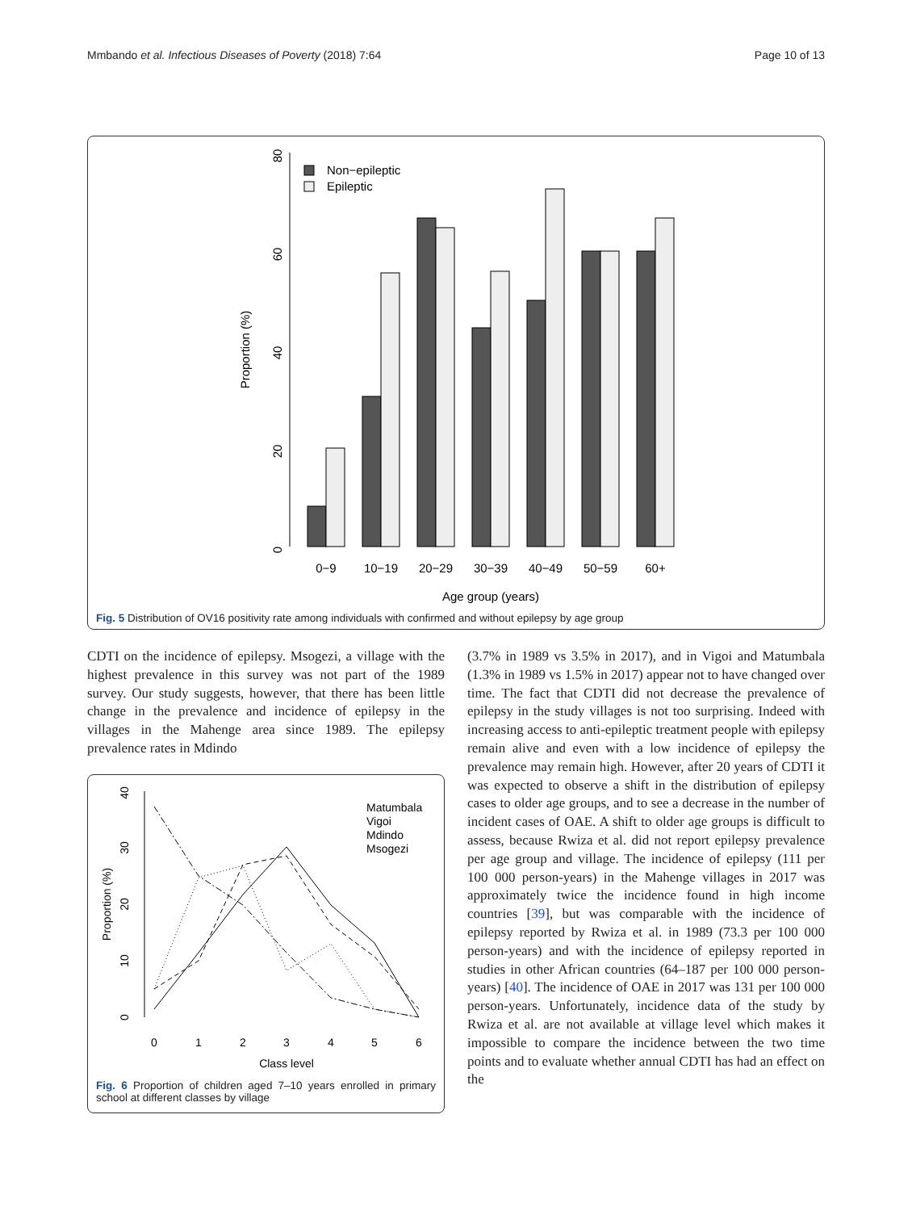Mmbando et al. Infectious Diseases of Poverty (2018) 7:64 Page 10 of 13
0
20
40
60
80
Proportion (%)
Non−epileptic
Epileptic
0−9
10−19
20−29
30−39
40−49
50−59
60+
Age group (years)
Fig. 5 Distribution of OV16 positivity rate among individuals with confirmed and without epilepsy by age group
CDTI on the incidence of epilepsy. Msogezi, a village with the highest prevalence in this survey was not part of the 1989 survey. Our study suggests, however, that there has been little change in the prevalence and incidence of epilepsy in the villages in the Mahenge area since 1989. The epilepsy prevalence rates in Mdindo
0
10
20
30
40
Proportion (%)
Matumbala
Vigoi
Mdindo
Msogezi
0
1
2
3
4
5
6
Class level
Fig. 6 Proportion of children aged 7–10 years enrolled in primary school at different classes by village
(3.7% in 1989 vs 3.5% in 2017), and in Vigoi and Matumbala (1.3% in 1989 vs 1.5% in 2017) appear not to have changed over time. The fact that CDTI did not decrease the prevalence of epilepsy in the study villages is not too surprising. Indeed with increasing access to anti-epileptic treatment people with epilepsy remain alive and even with a low incidence of epilepsy the prevalence may remain high. However, after 20 years of CDTI it was expected to observe a shift in the distribution of epilepsy cases to older age groups, and to see a decrease in the number of incident cases of OAE. A shift to older age groups is difficult to assess, because Rwiza et al. did not report epilepsy prevalence per age group and village. The incidence of epilepsy (111 per 100 000 person-years) in the Mahenge villages in 2017 was approximately twice the incidence found in high income countries [39], but was comparable with the incidence of epilepsy reported by Rwiza et al. in 1989 (73.3 per 100 000 person-years) and with the incidence of epilepsy reported in studies in other African countries (64–187 per 100 000 person-years) [40]. The incidence of OAE in 2017 was 131 per 100 000 person-years. Unfortunately, incidence data of the study by Rwiza et al. are not available at village level which makes it impossible to compare the incidence between the two time points and to evaluate whether annual CDTI has had an effect on the